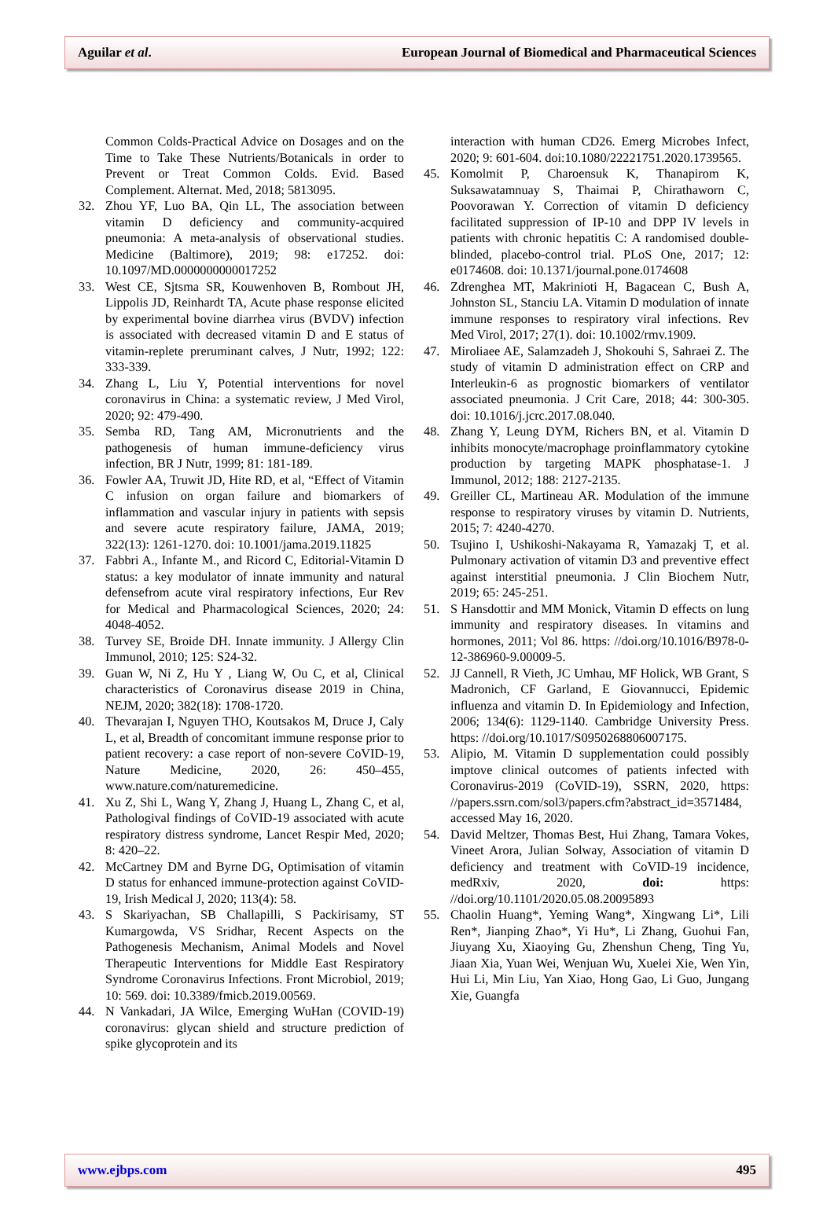Aguilar et al. European Journal of Biomedical and Pharmaceutical Sciences
Common Colds-Practical Advice on Dosages and on the Time to Take These Nutrients/Botanicals in order to Prevent or Treat Common Colds. Evid. Based Complement. Alternat. Med, 2018; 5813095.
32. Zhou YF, Luo BA, Qin LL, The association between vitamin D deficiency and community-acquired pneumonia: A meta-analysis of observational studies. Medicine (Baltimore), 2019; 98: e17252. doi: 10.1097/MD.0000000000017252
33. West CE, Sjtsma SR, Kouwenhoven B, Rombout JH, Lippolis JD, Reinhardt TA, Acute phase response elicited by experimental bovine diarrhea virus (BVDV) infection is associated with decreased vitamin D and E status of vitamin-replete preruminant calves, J Nutr, 1992; 122: 333-339.
34. Zhang L, Liu Y, Potential interventions for novel coronavirus in China: a systematic review, J Med Virol, 2020; 92: 479-490.
35. Semba RD, Tang AM, Micronutrients and the pathogenesis of human immune-deficiency virus infection, BR J Nutr, 1999; 81: 181-189.
36. Fowler AA, Truwit JD, Hite RD, et al, “Effect of Vitamin C infusion on organ failure and biomarkers of inflammation and vascular injury in patients with sepsis and severe acute respiratory failure, JAMA, 2019; 322(13): 1261-1270. doi: 10.1001/jama.2019.11825
37. Fabbri A., Infante M., and Ricord C, Editorial-Vitamin D status: a key modulator of innate immunity and natural defensefrom acute viral respiratory infections, Eur Rev for Medical and Pharmacological Sciences, 2020; 24: 4048-4052.
38. Turvey SE, Broide DH. Innate immunity. J Allergy Clin Immunol, 2010; 125: S24-32.
39. Guan W, Ni Z, Hu Y , Liang W, Ou C, et al, Clinical characteristics of Coronavirus disease 2019 in China, NEJM, 2020; 382(18): 1708-1720.
40. Thevarajan I, Nguyen THO, Koutsakos M, Druce J, Caly L, et al, Breadth of concomitant immune response prior to patient recovery: a case report of non-severe CoVID-19, Nature Medicine, 2020, 26: 450–455, www.nature.com/naturemedicine.
41. Xu Z, Shi L, Wang Y, Zhang J, Huang L, Zhang C, et al, Pathologival findings of CoVID-19 associated with acute respiratory distress syndrome, Lancet Respir Med, 2020; 8: 420–22.
42. McCartney DM and Byrne DG, Optimisation of vitamin D status for enhanced immune-protection against CoVID-19, Irish Medical J, 2020; 113(4): 58.
43. S Skariyachan, SB Challapilli, S Packirisamy, ST Kumargowda, VS Sridhar, Recent Aspects on the Pathogenesis Mechanism, Animal Models and Novel Therapeutic Interventions for Middle East Respiratory Syndrome Coronavirus Infections. Front Microbiol, 2019; 10: 569. doi: 10.3389/fmicb.2019.00569.
44. N Vankadari, JA Wilce, Emerging WuHan (COVID-19) coronavirus: glycan shield and structure prediction of spike glycoprotein and its
interaction with human CD26. Emerg Microbes Infect, 2020; 9: 601-604. doi:10.1080/22221751.2020.1739565.
45. Komolmit P, Charoensuk K, Thanapirom K, Suksawatamnuay S, Thaimai P, Chirathaworn C, Poovorawan Y. Correction of vitamin D deficiency facilitated suppression of IP-10 and DPP IV levels in patients with chronic hepatitis C: A randomised double-blinded, placebo-control trial. PLoS One, 2017; 12: e0174608. doi: 10.1371/journal.pone.0174608
46. Zdrenghea MT, Makrinioti H, Bagacean C, Bush A, Johnston SL, Stanciu LA. Vitamin D modulation of innate immune responses to respiratory viral infections. Rev Med Virol, 2017; 27(1). doi: 10.1002/rmv.1909.
47. Miroliaee AE, Salamzadeh J, Shokouhi S, Sahraei Z. The study of vitamin D administration effect on CRP and Interleukin-6 as prognostic biomarkers of ventilator associated pneumonia. J Crit Care, 2018; 44: 300-305. doi: 10.1016/j.jcrc.2017.08.040.
48. Zhang Y, Leung DYM, Richers BN, et al. Vitamin D inhibits monocyte/macrophage proinflammatory cytokine production by targeting MAPK phosphatase-1. J Immunol, 2012; 188: 2127-2135.
49. Greiller CL, Martineau AR. Modulation of the immune response to respiratory viruses by vitamin D. Nutrients, 2015; 7: 4240-4270.
50. Tsujino I, Ushikoshi-Nakayama R, Yamazakj T, et al. Pulmonary activation of vitamin D3 and preventive effect against interstitial pneumonia. J Clin Biochem Nutr, 2019; 65: 245-251.
51. S Hansdottir and MM Monick, Vitamin D effects on lung immunity and respiratory diseases. In vitamins and hormones, 2011; Vol 86. https: //doi.org/10.1016/B978-0-12-386960-9.00009-5.
52. JJ Cannell, R Vieth, JC Umhau, MF Holick, WB Grant, S Madronich, CF Garland, E Giovannucci, Epidemic influenza and vitamin D. In Epidemiology and Infection, 2006; 134(6): 1129-1140. Cambridge University Press. https: //doi.org/10.1017/S0950268806007175.
53. Alipio, M. Vitamin D supplementation could possibly imptove clinical outcomes of patients infected with Coronavirus-2019 (CoVID-19), SSRN, 2020, https: //papers.ssrn.com/sol3/papers.cfm?abstract_id=3571484, accessed May 16, 2020.
54. David Meltzer, Thomas Best, Hui Zhang, Tamara Vokes, Vineet Arora, Julian Solway, Association of vitamin D deficiency and treatment with CoVID-19 incidence, medRxiv, 2020, doi: https: //doi.org/10.1101/2020.05.08.20095893
55. Chaolin Huang*, Yeming Wang*, Xingwang Li*, Lili Ren*, Jianping Zhao*, Yi Hu*, Li Zhang, Guohui Fan, Jiuyang Xu, Xiaoying Gu, Zhenshun Cheng, Ting Yu, Jiaan Xia, Yuan Wei, Wenjuan Wu, Xuelei Xie, Wen Yin, Hui Li, Min Liu, Yan Xiao, Hong Gao, Li Guo, Jungang Xie, Guangfa
www.ejbps.com 495